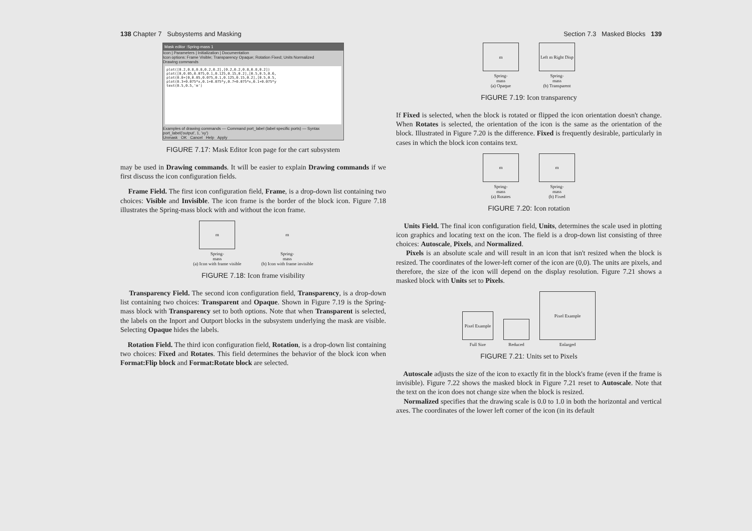138 Chapter 7 Subsystems and Masking
Mask editor :Spring-mass 1
Icon | Parameters | Initialization | Documentation
Icon options: Frame Visible; Transparency Opaque; Rotation Fixed; Units Normalized
Drawing commands
plot([0.2,0.8,0.8,0.2,0.2],[0.2,0.2,0.8,0.8,0.2])
plot([0,0.05,0.075,0.1,0.125,0.15,0.2],[0.5,0.5,0.6,
plot(0.8+[0,0.05,0.075,0.1,0.125,0.15,0.2],[0.5,0.5,
plot(0.3+0.075*x,0.1+0.075*y,0.7+0.075*x,0.1+0.075*y
text(0.5,0.5,'m')
Examples of drawing commands — Command port_label (label specific ports) — Syntax port_label('output', 1, 'xy')
Unmask OK Cancel Help Apply
FIGURE 7.17: Mask Editor Icon page for the cart subsystem
may be used in Drawing commands. It will be easier to explain Drawing commands if we first discuss the icon configuration fields.
Frame Field. The first icon configuration field, Frame, is a drop-down list containing two choices: Visible and Invisible. The icon frame is the border of the block icon. Figure 7.18 illustrates the Spring-mass block with and without the icon frame.
m
Spring-
mass
(a) Icon with frame visible
m
Spring-
mass
(b) Icon with frame invisible
FIGURE 7.18: Icon frame visibility
Transparency Field. The second icon configuration field, Transparency, is a drop-down list containing two choices: Transparent and Opaque. Shown in Figure 7.19 is the Spring-mass block with Transparency set to both options. Note that when Transparent is selected, the labels on the Inport and Outport blocks in the subsystem underlying the mask are visible. Selecting Opaque hides the labels.
Rotation Field. The third icon configuration field, Rotation, is a drop-down list containing two choices: Fixed and Rotates. This field determines the behavior of the block icon when Format:Flip block and Format:Rotate block are selected.
Section 7.3 Masked Blocks 139
m
Spring-
mass
(a) Opaque
Left m Right Disp
Spring-
mass
(b) Transparent
FIGURE 7.19: Icon transparency
If Fixed is selected, when the block is rotated or flipped the icon orientation doesn't change. When Rotates is selected, the orientation of the icon is the same as the orientation of the block. Illustrated in Figure 7.20 is the difference. Fixed is frequently desirable, particularly in cases in which the block icon contains text.
m
Spring-
mass
(a) Rotates
m
Spring-
mass
(b) Fixed
FIGURE 7.20: Icon rotation
Units Field. The final icon configuration field, Units, determines the scale used in plotting icon graphics and locating text on the icon. The field is a drop-down list consisting of three choices: Autoscale, Pixels, and Normalized.
Pixels is an absolute scale and will result in an icon that isn't resized when the block is resized. The coordinates of the lower-left corner of the icon are (0,0). The units are pixels, and therefore, the size of the icon will depend on the display resolution. Figure 7.21 shows a masked block with Units set to Pixels.
Pixel Example
Full Size
Reduced
Pixel Example
Enlarged
FIGURE 7.21: Units set to Pixels
Autoscale adjusts the size of the icon to exactly fit in the block's frame (even if the frame is invisible). Figure 7.22 shows the masked block in Figure 7.21 reset to Autoscale. Note that the text on the icon does not change size when the block is resized.
Normalized specifies that the drawing scale is 0.0 to 1.0 in both the horizontal and vertical axes. The coordinates of the lower left corner of the icon (in its default